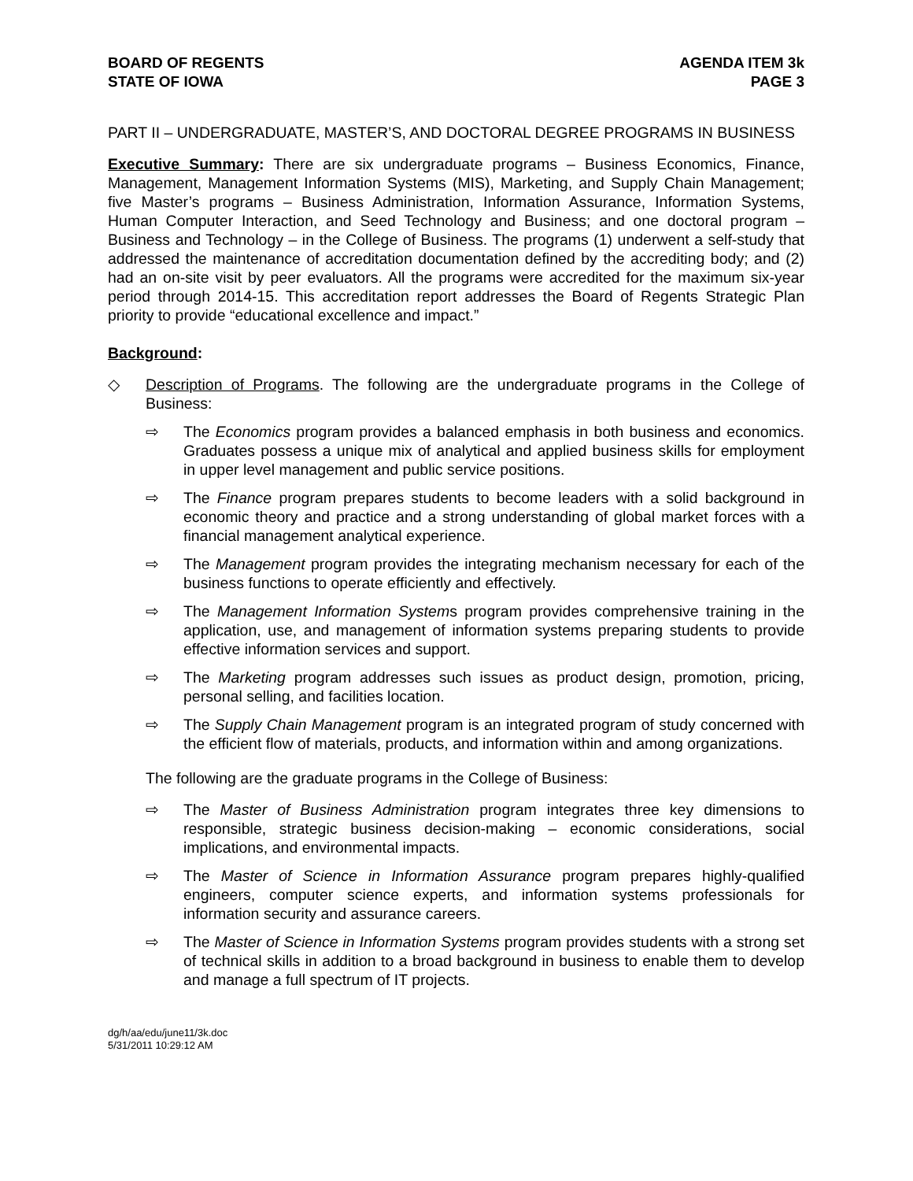BOARD OF REGENTS
STATE OF IOWA
AGENDA ITEM 3k
PAGE 3
PART II – UNDERGRADUATE, MASTER’S, AND DOCTORAL DEGREE PROGRAMS IN BUSINESS
Executive Summary: There are six undergraduate programs – Business Economics, Finance, Management, Management Information Systems (MIS), Marketing, and Supply Chain Management; five Master’s programs – Business Administration, Information Assurance, Information Systems, Human Computer Interaction, and Seed Technology and Business; and one doctoral program – Business and Technology – in the College of Business. The programs (1) underwent a self-study that addressed the maintenance of accreditation documentation defined by the accrediting body; and (2) had an on-site visit by peer evaluators. All the programs were accredited for the maximum six-year period through 2014-15. This accreditation report addresses the Board of Regents Strategic Plan priority to provide “educational excellence and impact.”
Background:
◇ Description of Programs. The following are the undergraduate programs in the College of Business:
⇨ The Economics program provides a balanced emphasis in both business and economics. Graduates possess a unique mix of analytical and applied business skills for employment in upper level management and public service positions.
⇨ The Finance program prepares students to become leaders with a solid background in economic theory and practice and a strong understanding of global market forces with a financial management analytical experience.
⇨ The Management program provides the integrating mechanism necessary for each of the business functions to operate efficiently and effectively.
⇨ The Management Information Systems program provides comprehensive training in the application, use, and management of information systems preparing students to provide effective information services and support.
⇨ The Marketing program addresses such issues as product design, promotion, pricing, personal selling, and facilities location.
⇨ The Supply Chain Management program is an integrated program of study concerned with the efficient flow of materials, products, and information within and among organizations.
The following are the graduate programs in the College of Business:
⇨ The Master of Business Administration program integrates three key dimensions to responsible, strategic business decision-making – economic considerations, social implications, and environmental impacts.
⇨ The Master of Science in Information Assurance program prepares highly-qualified engineers, computer science experts, and information systems professionals for information security and assurance careers.
⇨ The Master of Science in Information Systems program provides students with a strong set of technical skills in addition to a broad background in business to enable them to develop and manage a full spectrum of IT projects.
dg/h/aa/edu/june11/3k.doc
5/31/2011 10:29:12 AM